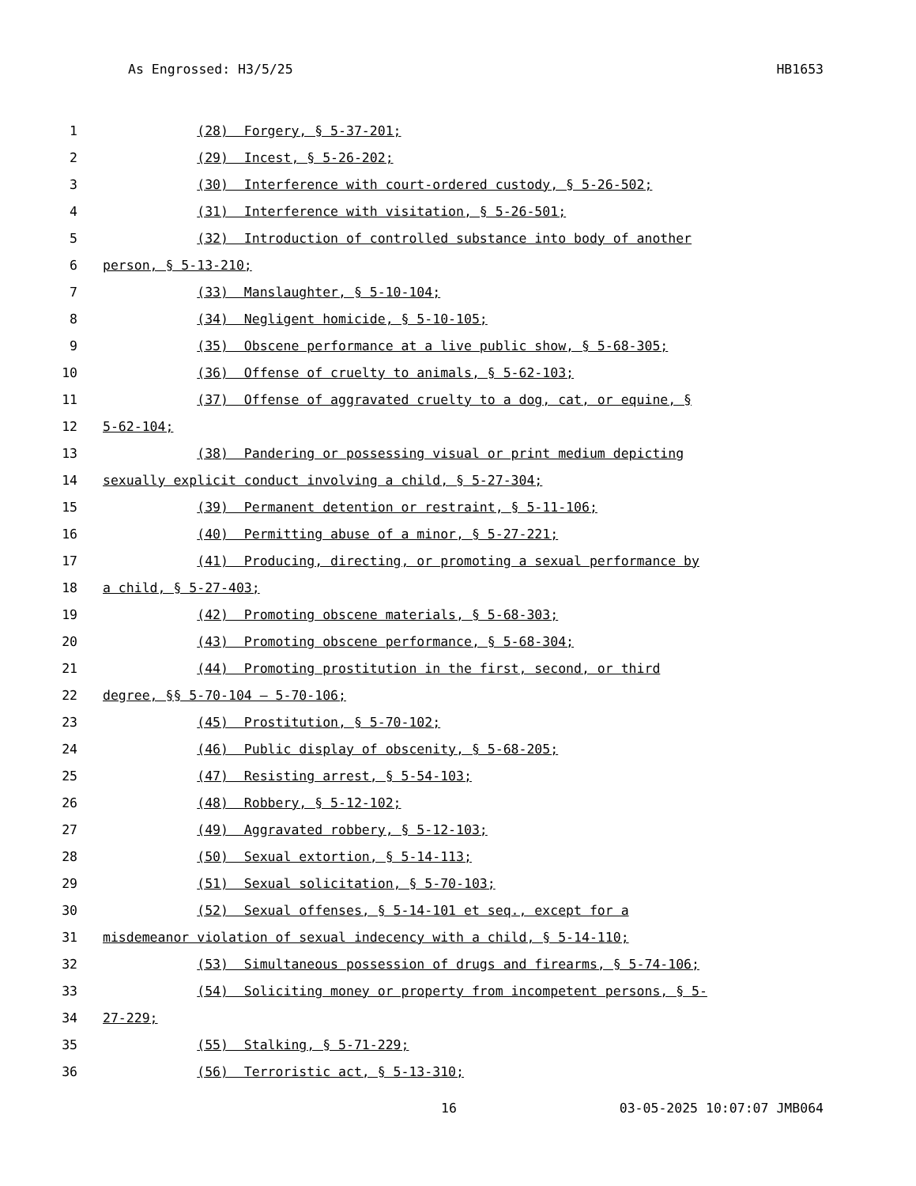As Engrossed: H3/5/25 HB1653
1 (28) Forgery, § 5-37-201;
2 (29) Incest, § 5-26-202;
3 (30) Interference with court-ordered custody, § 5-26-502;
4 (31) Interference with visitation, § 5-26-501;
5 (32) Introduction of controlled substance into body of another
6 person, § 5-13-210;
7 (33) Manslaughter, § 5-10-104;
8 (34) Negligent homicide, § 5-10-105;
9 (35) Obscene performance at a live public show, § 5-68-305;
10 (36) Offense of cruelty to animals, § 5-62-103;
11 (37) Offense of aggravated cruelty to a dog, cat, or equine, §
12 5-62-104;
13 (38) Pandering or possessing visual or print medium depicting
14 sexually explicit conduct involving a child, § 5-27-304;
15 (39) Permanent detention or restraint, § 5-11-106;
16 (40) Permitting abuse of a minor, § 5-27-221;
17 (41) Producing, directing, or promoting a sexual performance by
18 a child, § 5-27-403;
19 (42) Promoting obscene materials, § 5-68-303;
20 (43) Promoting obscene performance, § 5-68-304;
21 (44) Promoting prostitution in the first, second, or third
22 degree, §§ 5-70-104 — 5-70-106;
23 (45) Prostitution, § 5-70-102;
24 (46) Public display of obscenity, § 5-68-205;
25 (47) Resisting arrest, § 5-54-103;
26 (48) Robbery, § 5-12-102;
27 (49) Aggravated robbery, § 5-12-103;
28 (50) Sexual extortion, § 5-14-113;
29 (51) Sexual solicitation, § 5-70-103;
30 (52) Sexual offenses, § 5-14-101 et seq., except for a
31 misdemeanor violation of sexual indecency with a child, § 5-14-110;
32 (53) Simultaneous possession of drugs and firearms, § 5-74-106;
33 (54) Soliciting money or property from incompetent persons, § 5-
34 27-229;
35 (55) Stalking, § 5-71-229;
36 (56) Terroristic act, § 5-13-310;
16 03-05-2025 10:07:07 JMB064